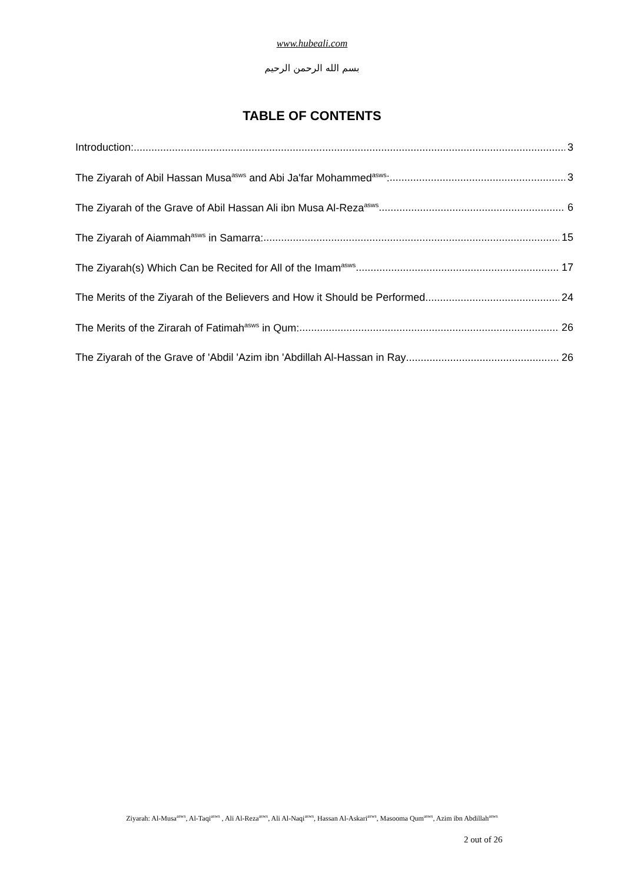www.hubeali.com
بسم الله الرحمن الرحيم
TABLE OF CONTENTS
Introduction: 3
The Ziyarah of Abil Hassan Musa<sup>asws</sup> and Abi Ja'far Mohammed<sup>asws</sup>: 3
The Ziyarah of the Grave of Abil Hassan Ali ibn Musa Al-Reza<sup>asws</sup> 6
The Ziyarah of Aiammah<sup>asws</sup> in Samarra: 15
The Ziyarah(s) Which Can be Recited for All of the Imam<sup>asws</sup> 17
The Merits of the Ziyarah of the Believers and How it Should be Performed 24
The Merits of the Zirarah of Fatimah<sup>asws</sup> in Qum: 26
The Ziyarah of the Grave of 'Abdil 'Azim ibn 'Abdillah Al-Hassan in Ray 26
Ziyarah: Al-Musa<sup>asws</sup>, Al-Taqi<sup>asws</sup> , Ali Al-Reza<sup>asws</sup>, Ali Al-Naqi<sup>asws</sup>, Hassan Al-Askari<sup>asws</sup>, Masooma Qum<sup>asws</sup>, Azim ibn Abdillah<sup>asws</sup>
2 out of 26